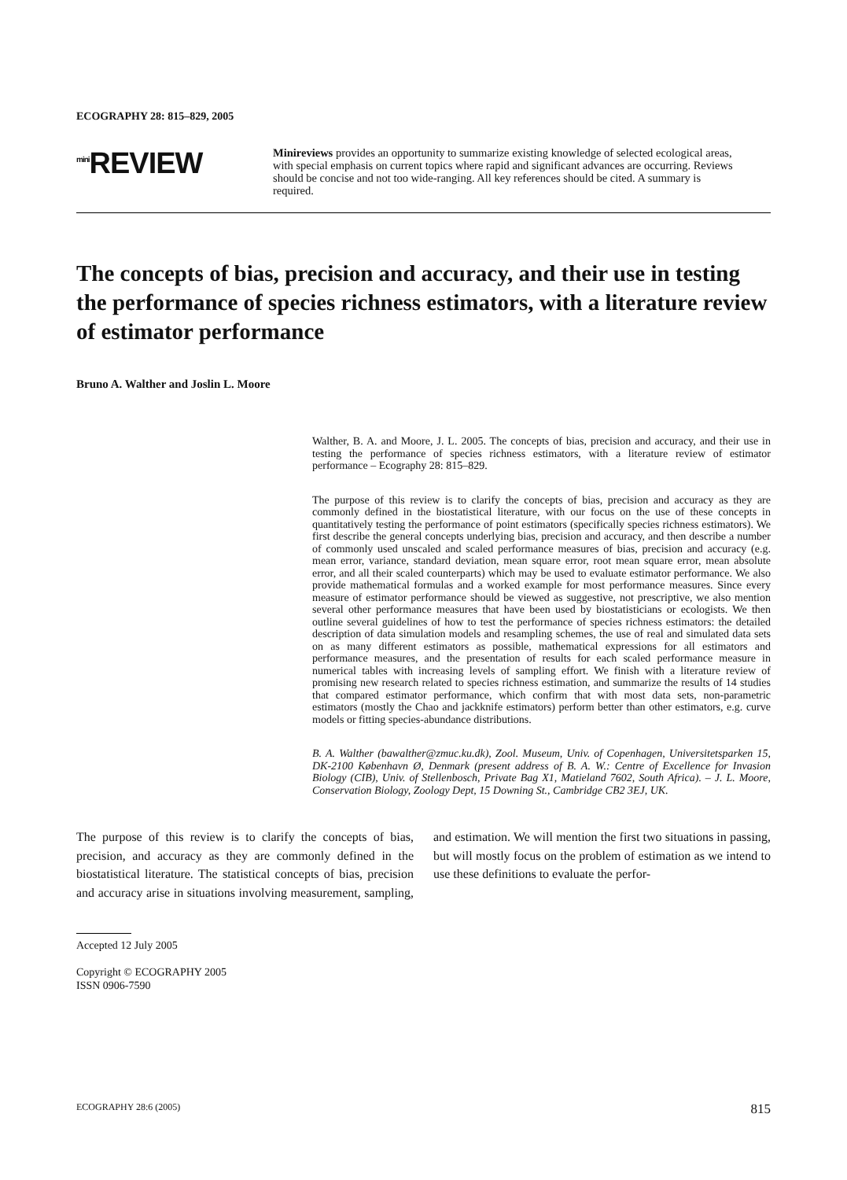ECOGRAPHY 28: 815–829, 2005
<sup>mini</sup>REVIEW
Minireviews provides an opportunity to summarize existing knowledge of selected ecological areas, with special emphasis on current topics where rapid and significant advances are occurring. Reviews should be concise and not too wide-ranging. All key references should be cited. A summary is required.
The concepts of bias, precision and accuracy, and their use in testing the performance of species richness estimators, with a literature review of estimator performance
Bruno A. Walther and Joslin L. Moore
Walther, B. A. and Moore, J. L. 2005. The concepts of bias, precision and accuracy, and their use in testing the performance of species richness estimators, with a literature review of estimator performance – Ecography 28: 815–829.
The purpose of this review is to clarify the concepts of bias, precision and accuracy as they are commonly defined in the biostatistical literature, with our focus on the use of these concepts in quantitatively testing the performance of point estimators (specifically species richness estimators). We first describe the general concepts underlying bias, precision and accuracy, and then describe a number of commonly used unscaled and scaled performance measures of bias, precision and accuracy (e.g. mean error, variance, standard deviation, mean square error, root mean square error, mean absolute error, and all their scaled counterparts) which may be used to evaluate estimator performance. We also provide mathematical formulas and a worked example for most performance measures. Since every measure of estimator performance should be viewed as suggestive, not prescriptive, we also mention several other performance measures that have been used by biostatisticians or ecologists. We then outline several guidelines of how to test the performance of species richness estimators: the detailed description of data simulation models and resampling schemes, the use of real and simulated data sets on as many different estimators as possible, mathematical expressions for all estimators and performance measures, and the presentation of results for each scaled performance measure in numerical tables with increasing levels of sampling effort. We finish with a literature review of promising new research related to species richness estimation, and summarize the results of 14 studies that compared estimator performance, which confirm that with most data sets, non-parametric estimators (mostly the Chao and jackknife estimators) perform better than other estimators, e.g. curve models or fitting species-abundance distributions.
B. A. Walther (bawalther@zmuc.ku.dk), Zool. Museum, Univ. of Copenhagen, Universitetsparken 15, DK-2100 København Ø, Denmark (present address of B. A. W.: Centre of Excellence for Invasion Biology (CIB), Univ. of Stellenbosch, Private Bag X1, Matieland 7602, South Africa). – J. L. Moore, Conservation Biology, Zoology Dept, 15 Downing St., Cambridge CB2 3EJ, UK.
The purpose of this review is to clarify the concepts of bias, precision, and accuracy as they are commonly defined in the biostatistical literature. The statistical concepts of bias, precision and accuracy arise in situations involving measurement, sampling, and estimation. We will mention the first two situations in passing, but will mostly focus on the problem of estimation as we intend to use these definitions to evaluate the perfor-
Accepted 12 July 2005
Copyright © ECOGRAPHY 2005
ISSN 0906-7590
ECOGRAPHY 28:6 (2005) 815